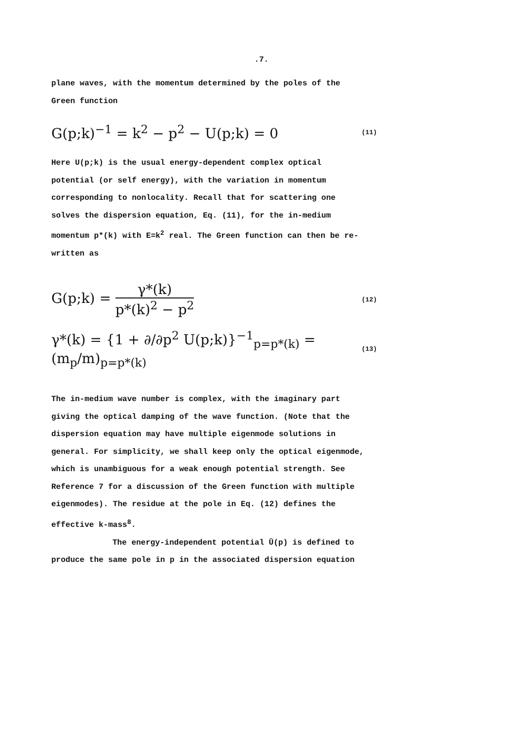.7.
plane waves, with the momentum determined by the poles of the Green function
G(p;k)<sup>−1</sup> = k<sup>2</sup> − p<sup>2</sup> − U(p;k) = 0 (11)
Here U(p;k) is the usual energy-dependent complex optical potential (or self energy), with the variation in momentum corresponding to nonlocality. Recall that for scattering one solves the dispersion equation, Eq. (11), for the in-medium momentum p*(k) with E=k<sup>2</sup> real. The Green function can then be re-written as
G(p;k) = γ*(k) p*(k)<sup>2</sup> − p<sup>2</sup> (12)
γ*(k) = {1 + ∂/∂p<sup>2</sup> U(p;k)}<sup>−1</sup><sub>p=p*(k)</sub> = (m<sub>p</sub>/m)<sub>p=p*(k)</sub> (13)
The in-medium wave number is complex, with the imaginary part giving the optical damping of the wave function. (Note that the dispersion equation may have multiple eigenmode solutions in general. For simplicity, we shall keep only the optical eigenmode, which is unambiguous for a weak enough potential strength. See Reference 7 for a discussion of the Green function with multiple eigenmodes). The residue at the pole in Eq. (12) defines the effective k-mass<sup>8</sup>.
The energy-independent potential Ū(p) is defined to produce the same pole in p in the associated dispersion equation